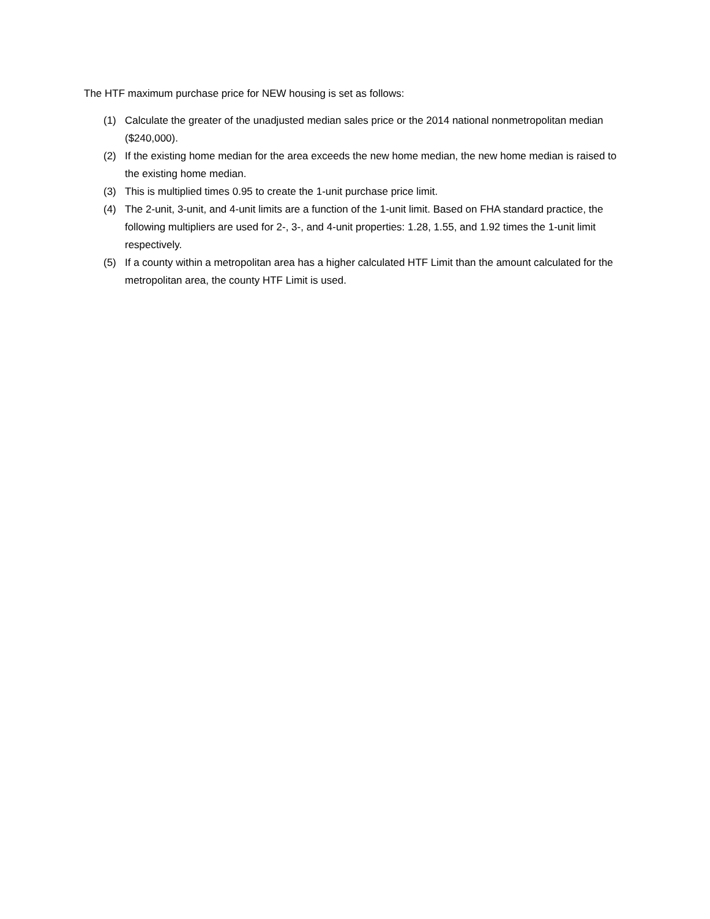The HTF maximum purchase price for NEW housing is set as follows:
(1) Calculate the greater of the unadjusted median sales price or the 2014 national nonmetropolitan median ($240,000).
(2) If the existing home median for the area exceeds the new home median, the new home median is raised to the existing home median.
(3) This is multiplied times 0.95 to create the 1-unit purchase price limit.
(4) The 2-unit, 3-unit, and 4-unit limits are a function of the 1-unit limit. Based on FHA standard practice, the following multipliers are used for 2-, 3-, and 4-unit properties: 1.28, 1.55, and 1.92 times the 1-unit limit respectively.
(5) If a county within a metropolitan area has a higher calculated HTF Limit than the amount calculated for the metropolitan area, the county HTF Limit is used.